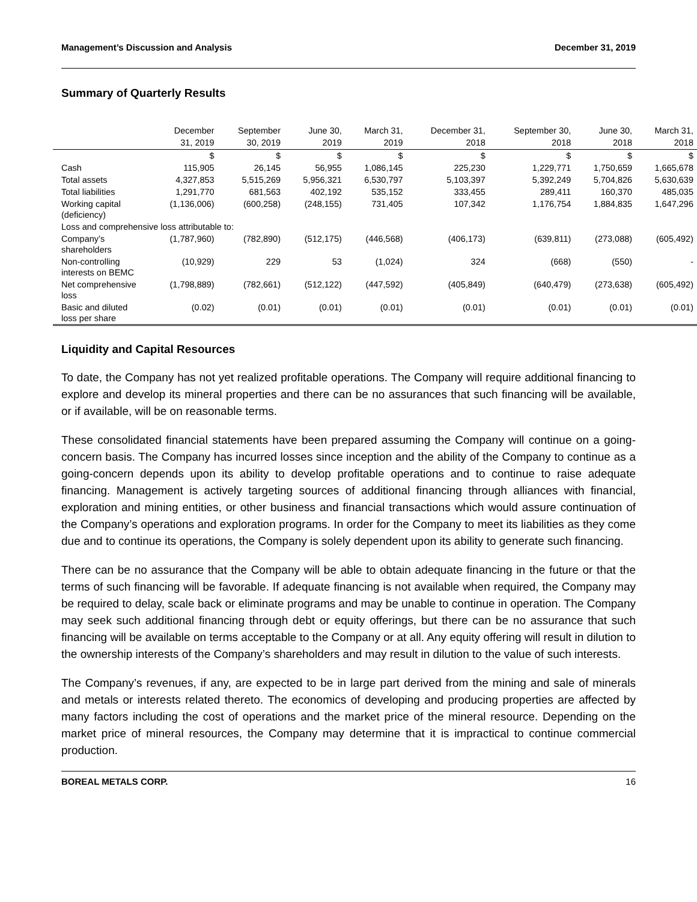Management’s Discussion and Analysis December 31, 2019
Summary of Quarterly Results
| | December 31, 2019 | September 30, 2019 | June 30, 2019 | March 31, 2019 | December 31, 2018 | September 30, 2018 | June 30, 2018 | March 31, 2018 |
| --- | --- | --- | --- | --- | --- | --- | --- | --- |
| | $ | $ | $ | $ | $ | $ | $ | $ |
| Cash | 115,905 | 26,145 | 56,955 | 1,086,145 | 225,230 | 1,229,771 | 1,750,659 | 1,665,678 |
| Total assets | 4,327,853 | 5,515,269 | 5,956,321 | 6,530,797 | 5,103,397 | 5,392,249 | 5,704,826 | 5,630,639 |
| Total liabilities | 1,291,770 | 681,563 | 402,192 | 535,152 | 333,455 | 289,411 | 160,370 | 485,035 |
| Working capital (deficiency) | (1,136,006) | (600,258) | (248,155) | 731,405 | 107,342 | 1,176,754 | 1,884,835 | 1,647,296 |
| Loss and comprehensive loss attributable to: | | | | | | | | |
| Company’s shareholders | (1,787,960) | (782,890) | (512,175) | (446,568) | (406,173) | (639,811) | (273,088) | (605,492) |
| Non-controlling interests on BEMC | (10,929) | 229 | 53 | (1,024) | 324 | (668) | (550) | - |
| Net comprehensive loss | (1,798,889) | (782,661) | (512,122) | (447,592) | (405,849) | (640,479) | (273,638) | (605,492) |
| Basic and diluted loss per share | (0.02) | (0.01) | (0.01) | (0.01) | (0.01) | (0.01) | (0.01) | (0.01) |
Liquidity and Capital Resources
To date, the Company has not yet realized profitable operations. The Company will require additional financing to explore and develop its mineral properties and there can be no assurances that such financing will be available, or if available, will be on reasonable terms.
These consolidated financial statements have been prepared assuming the Company will continue on a going-concern basis. The Company has incurred losses since inception and the ability of the Company to continue as a going-concern depends upon its ability to develop profitable operations and to continue to raise adequate financing. Management is actively targeting sources of additional financing through alliances with financial, exploration and mining entities, or other business and financial transactions which would assure continuation of the Company’s operations and exploration programs. In order for the Company to meet its liabilities as they come due and to continue its operations, the Company is solely dependent upon its ability to generate such financing.
There can be no assurance that the Company will be able to obtain adequate financing in the future or that the terms of such financing will be favorable. If adequate financing is not available when required, the Company may be required to delay, scale back or eliminate programs and may be unable to continue in operation. The Company may seek such additional financing through debt or equity offerings, but there can be no assurance that such financing will be available on terms acceptable to the Company or at all. Any equity offering will result in dilution to the ownership interests of the Company’s shareholders and may result in dilution to the value of such interests.
The Company’s revenues, if any, are expected to be in large part derived from the mining and sale of minerals and metals or interests related thereto. The economics of developing and producing properties are affected by many factors including the cost of operations and the market price of the mineral resource. Depending on the market price of mineral resources, the Company may determine that it is impractical to continue commercial production.
BOREAL METALS CORP. 16